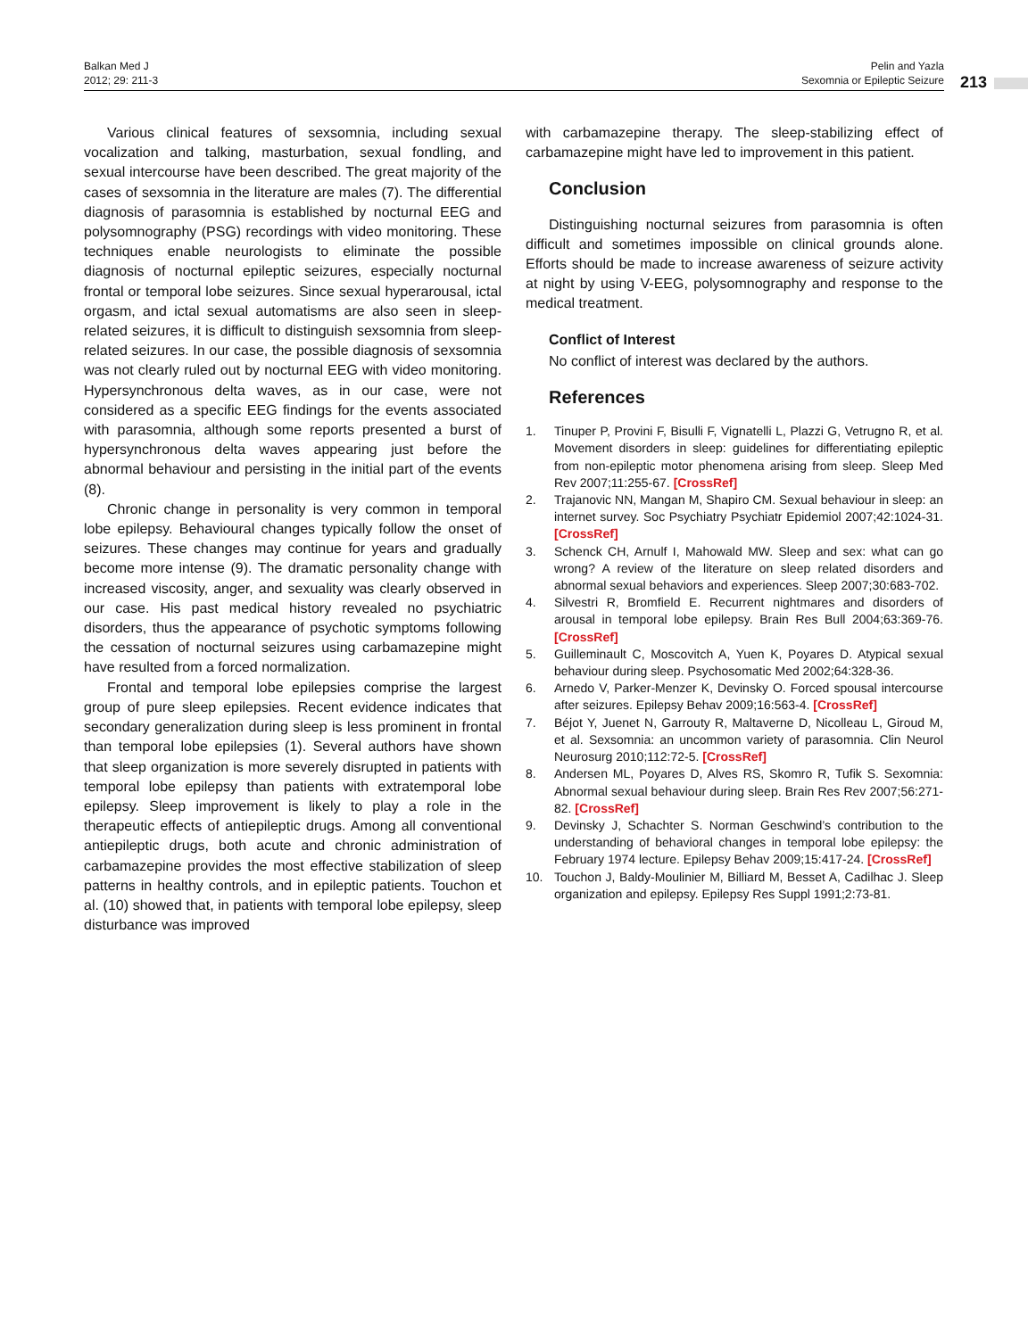Balkan Med J
2012; 29: 211-3
Pelin and Yazla
Sexomnia or Epileptic Seizure
213
Various clinical features of sexsomnia, including sexual vocalization and talking, masturbation, sexual fondling, and sexual intercourse have been described. The great majority of the cases of sexsomnia in the literature are males (7). The differential diagnosis of parasomnia is established by nocturnal EEG and polysomnography (PSG) recordings with video monitoring. These techniques enable neurologists to eliminate the possible diagnosis of nocturnal epileptic seizures, especially nocturnal frontal or temporal lobe seizures. Since sexual hyperarousal, ictal orgasm, and ictal sexual automatisms are also seen in sleep-related seizures, it is difficult to distinguish sexsomnia from sleep-related seizures. In our case, the possible diagnosis of sexsomnia was not clearly ruled out by nocturnal EEG with video monitoring. Hypersynchronous delta waves, as in our case, were not considered as a specific EEG findings for the events associated with parasomnia, although some reports presented a burst of hypersynchronous delta waves appearing just before the abnormal behaviour and persisting in the initial part of the events (8).
Chronic change in personality is very common in temporal lobe epilepsy. Behavioural changes typically follow the onset of seizures. These changes may continue for years and gradually become more intense (9). The dramatic personality change with increased viscosity, anger, and sexuality was clearly observed in our case. His past medical history revealed no psychiatric disorders, thus the appearance of psychotic symptoms following the cessation of nocturnal seizures using carbamazepine might have resulted from a forced normalization.
Frontal and temporal lobe epilepsies comprise the largest group of pure sleep epilepsies. Recent evidence indicates that secondary generalization during sleep is less prominent in frontal than temporal lobe epilepsies (1). Several authors have shown that sleep organization is more severely disrupted in patients with temporal lobe epilepsy than patients with extratemporal lobe epilepsy. Sleep improvement is likely to play a role in the therapeutic effects of antiepileptic drugs. Among all conventional antiepileptic drugs, both acute and chronic administration of carbamazepine provides the most effective stabilization of sleep patterns in healthy controls, and in epileptic patients. Touchon et al. (10) showed that, in patients with temporal lobe epilepsy, sleep disturbance was improved
with carbamazepine therapy. The sleep-stabilizing effect of carbamazepine might have led to improvement in this patient.
Conclusion
Distinguishing nocturnal seizures from parasomnia is often difficult and sometimes impossible on clinical grounds alone. Efforts should be made to increase awareness of seizure activity at night by using V-EEG, polysomnography and response to the medical treatment.
Conflict of Interest
No conflict of interest was declared by the authors.
References
1. Tinuper P, Provini F, Bisulli F, Vignatelli L, Plazzi G, Vetrugno R, et al. Movement disorders in sleep: guidelines for differentiating epileptic from non-epileptic motor phenomena arising from sleep. Sleep Med Rev 2007;11:255-67. [CrossRef]
2. Trajanovic NN, Mangan M, Shapiro CM. Sexual behaviour in sleep: an internet survey. Soc Psychiatry Psychiatr Epidemiol 2007;42:1024-31. [CrossRef]
3. Schenck CH, Arnulf I, Mahowald MW. Sleep and sex: what can go wrong? A review of the literature on sleep related disorders and abnormal sexual behaviors and experiences. Sleep 2007;30:683-702.
4. Silvestri R, Bromfield E. Recurrent nightmares and disorders of arousal in temporal lobe epilepsy. Brain Res Bull 2004;63:369-76. [CrossRef]
5. Guilleminault C, Moscovitch A, Yuen K, Poyares D. Atypical sexual behaviour during sleep. Psychosomatic Med 2002;64:328-36.
6. Arnedo V, Parker-Menzer K, Devinsky O. Forced spousal intercourse after seizures. Epilepsy Behav 2009;16:563-4. [CrossRef]
7. Béjot Y, Juenet N, Garrouty R, Maltaverne D, Nicolleau L, Giroud M, et al. Sexsomnia: an uncommon variety of parasomnia. Clin Neurol Neurosurg 2010;112:72-5. [CrossRef]
8. Andersen ML, Poyares D, Alves RS, Skomro R, Tufik S. Sexomnia: Abnormal sexual behaviour during sleep. Brain Res Rev 2007;56:271-82. [CrossRef]
9. Devinsky J, Schachter S. Norman Geschwind’s contribution to the understanding of behavioral changes in temporal lobe epilepsy: the February 1974 lecture. Epilepsy Behav 2009;15:417-24. [CrossRef]
10. Touchon J, Baldy-Moulinier M, Billiard M, Besset A, Cadilhac J. Sleep organization and epilepsy. Epilepsy Res Suppl 1991;2:73-81.